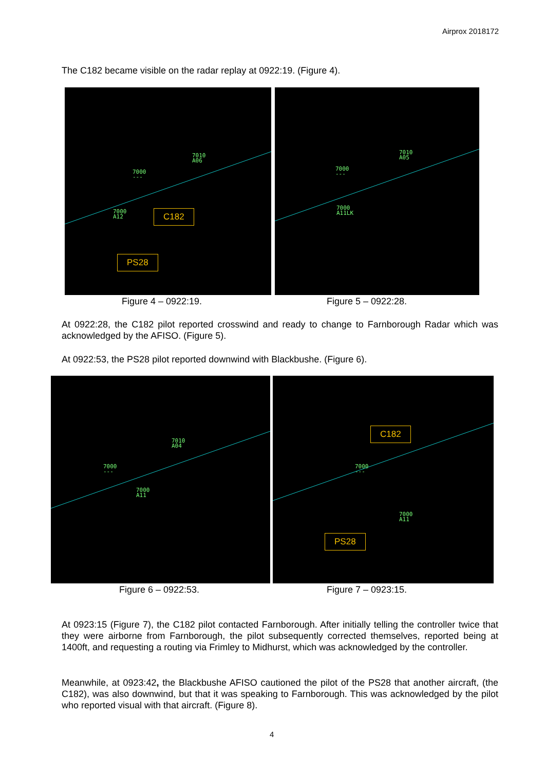Airprox 2018172
The C182 became visible on the radar replay at 0922:19. (Figure 4).
7010
A06
7000
---
7000
A12
C182
PS28
7010
A05
7000
---
7000
A11LK
Figure 4 – 0922:19. Figure 5 – 0922:28.
At 0922:28, the C182 pilot reported crosswind and ready to change to Farnborough Radar which was acknowledged by the AFISO. (Figure 5).
At 0922:53, the PS28 pilot reported downwind with Blackbushe. (Figure 6).
7010
A04
7000
---
7000
A11
7000
---
7000
A11
C182
PS28
Figure 6 – 0922:53. Figure 7 – 0923:15.
At 0923:15 (Figure 7), the C182 pilot contacted Farnborough. After initially telling the controller twice that they were airborne from Farnborough, the pilot subsequently corrected themselves, reported being at 1400ft, and requesting a routing via Frimley to Midhurst, which was acknowledged by the controller.
Meanwhile, at 0923:42, the Blackbushe AFISO cautioned the pilot of the PS28 that another aircraft, (the C182), was also downwind, but that it was speaking to Farnborough. This was acknowledged by the pilot who reported visual with that aircraft. (Figure 8).
4